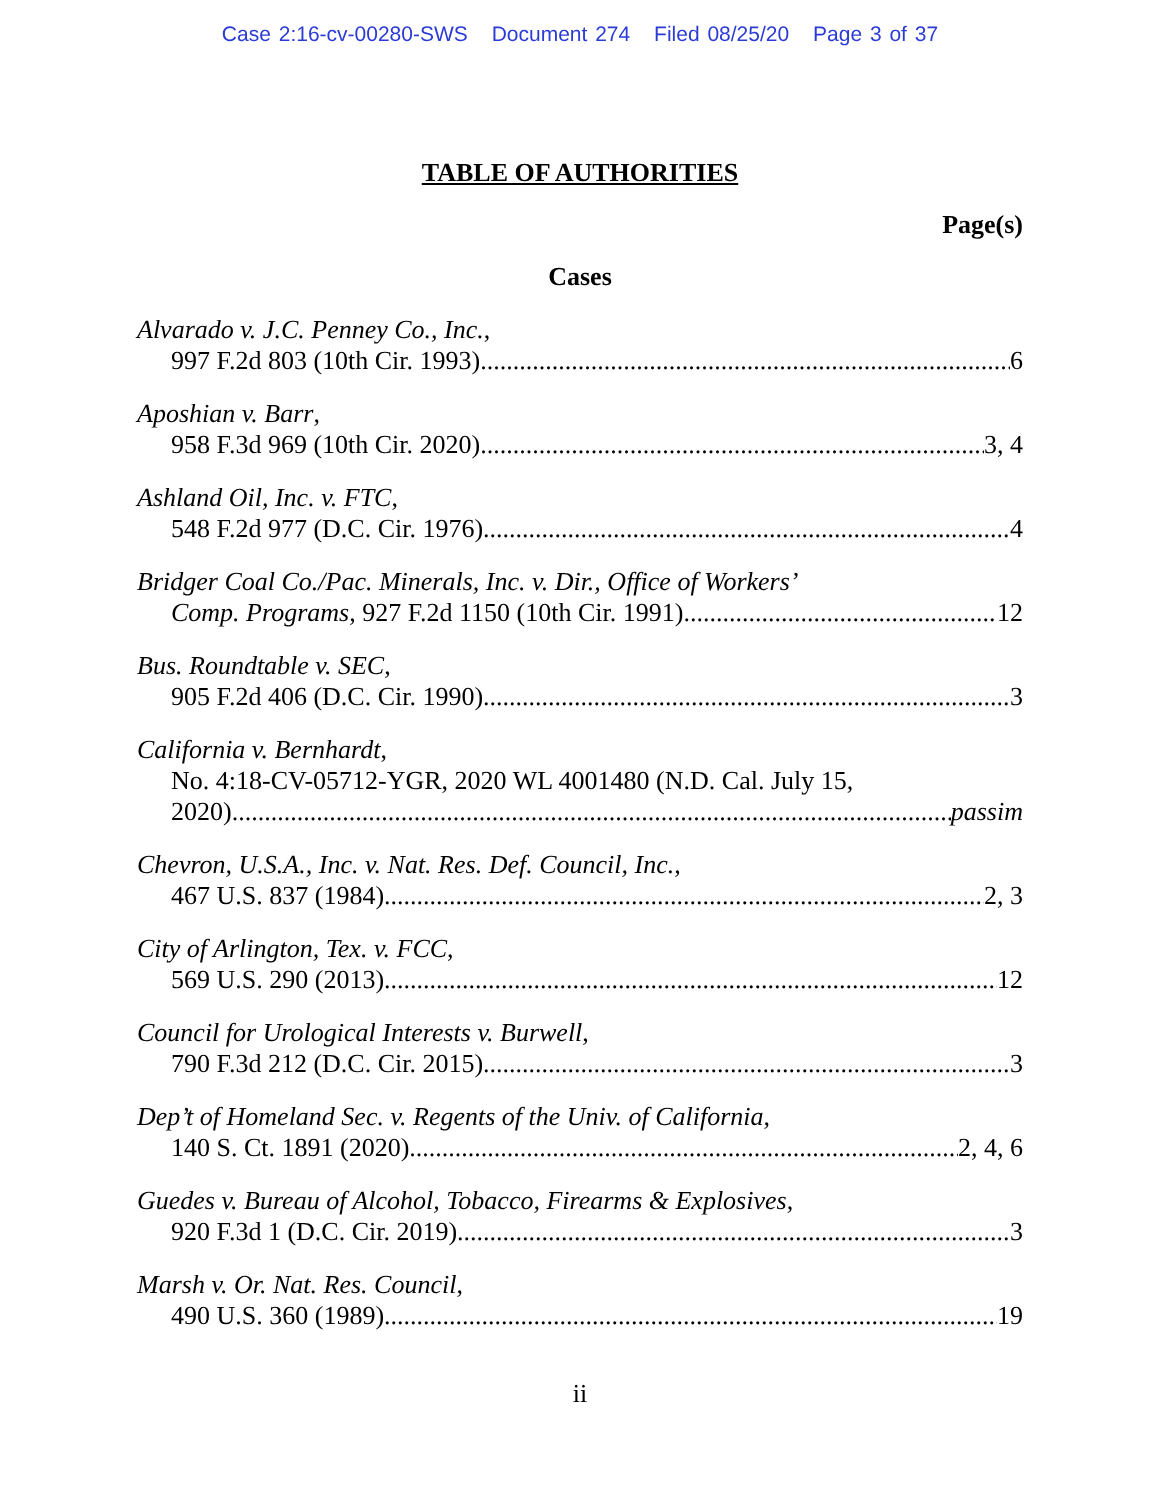Case 2:16-cv-00280-SWS Document 274 Filed 08/25/20 Page 3 of 37
TABLE OF AUTHORITIES
Page(s)
Cases
Alvarado v. J.C. Penney Co., Inc.,
997 F.2d 803 (10th Cir. 1993) 6
Aposhian v. Barr,
958 F.3d 969 (10th Cir. 2020) 3, 4
Ashland Oil, Inc. v. FTC,
548 F.2d 977 (D.C. Cir. 1976) 4
Bridger Coal Co./Pac. Minerals, Inc. v. Dir., Office of Workers’
Comp. Programs, 927 F.2d 1150 (10th Cir. 1991) 12
Bus. Roundtable v. SEC,
905 F.2d 406 (D.C. Cir. 1990) 3
California v. Bernhardt,
No. 4:18-CV-05712-YGR, 2020 WL 4001480 (N.D. Cal. July 15,
2020) passim
Chevron, U.S.A., Inc. v. Nat. Res. Def. Council, Inc.,
467 U.S. 837 (1984) 2, 3
City of Arlington, Tex. v. FCC,
569 U.S. 290 (2013) 12
Council for Urological Interests v. Burwell,
790 F.3d 212 (D.C. Cir. 2015) 3
Dep’t of Homeland Sec. v. Regents of the Univ. of California,
140 S. Ct. 1891 (2020) 2, 4, 6
Guedes v. Bureau of Alcohol, Tobacco, Firearms & Explosives,
920 F.3d 1 (D.C. Cir. 2019) 3
Marsh v. Or. Nat. Res. Council,
490 U.S. 360 (1989) 19
ii